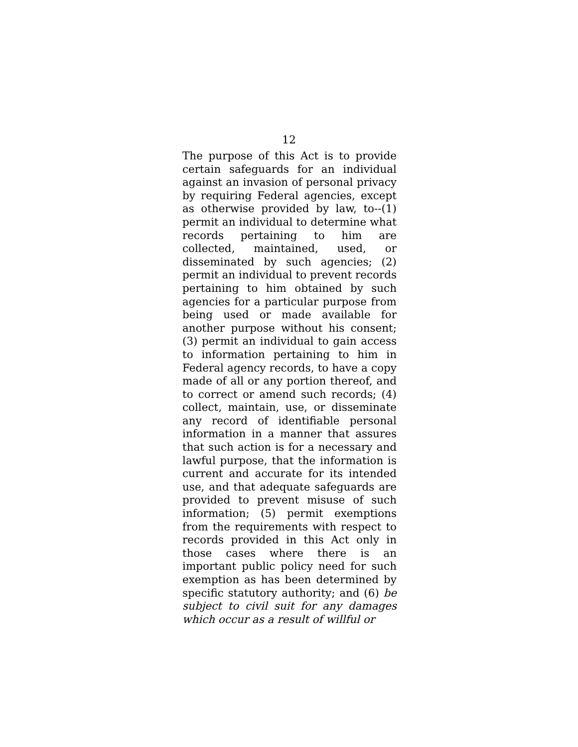12
The purpose of this Act is to provide certain safeguards for an individual against an invasion of personal privacy by requiring Federal agencies, except as otherwise provided by law, to--(1) permit an individual to determine what records pertaining to him are collected, maintained, used, or disseminated by such agencies; (2) permit an individual to prevent records pertaining to him obtained by such agencies for a particular purpose from being used or made available for another purpose without his consent; (3) permit an individual to gain access to information pertaining to him in Federal agency records, to have a copy made of all or any portion thereof, and to correct or amend such records; (4) collect, maintain, use, or disseminate any record of identifiable personal information in a manner that assures that such action is for a necessary and lawful purpose, that the information is current and accurate for its intended use, and that adequate safeguards are provided to prevent misuse of such information; (5) permit exemptions from the requirements with respect to records provided in this Act only in those cases where there is an important public policy need for such exemption as has been determined by specific statutory authority; and (6) be subject to civil suit for any damages which occur as a result of willful or